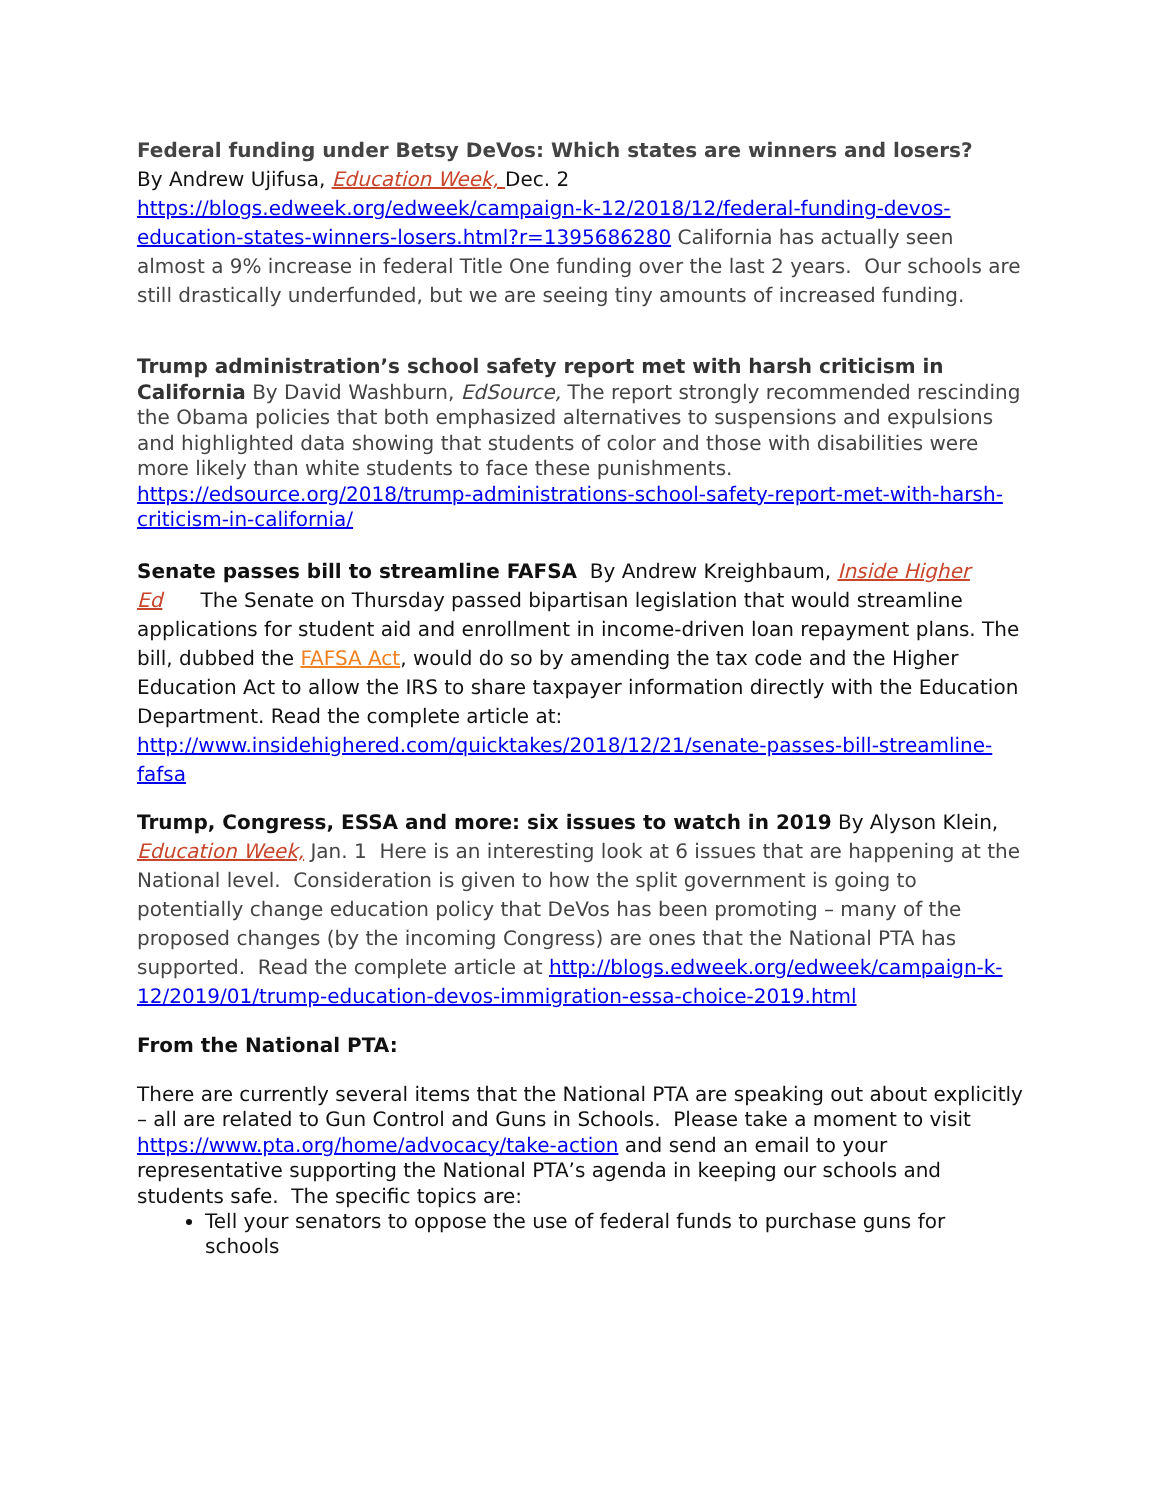Federal funding under Betsy DeVos: Which states are winners and losers?
By Andrew Ujifusa, Education Week, Dec. 2
https://blogs.edweek.org/edweek/campaign-k-12/2018/12/federal-funding-devos-education-states-winners-losers.html?r=1395686280 California has actually seen almost a 9% increase in federal Title One funding over the last 2 years. Our schools are still drastically underfunded, but we are seeing tiny amounts of increased funding.
Trump administration’s school safety report met with harsh criticism in California By David Washburn, EdSource, The report strongly recommended rescinding the Obama policies that both emphasized alternatives to suspensions and expulsions and highlighted data showing that students of color and those with disabilities were more likely than white students to face these punishments. https://edsource.org/2018/trump-administrations-school-safety-report-met-with-harsh-criticism-in-california/
Senate passes bill to streamline FAFSA By Andrew Kreighbaum, Inside Higher Ed The Senate on Thursday passed bipartisan legislation that would streamline applications for student aid and enrollment in income-driven loan repayment plans. The bill, dubbed the FAFSA Act, would do so by amending the tax code and the Higher Education Act to allow the IRS to share taxpayer information directly with the Education Department. Read the complete article at: http://www.insidehighered.com/quicktakes/2018/12/21/senate-passes-bill-streamline-fafsa
Trump, Congress, ESSA and more: six issues to watch in 2019 By Alyson Klein, Education Week, Jan. 1 Here is an interesting look at 6 issues that are happening at the National level. Consideration is given to how the split government is going to potentially change education policy that DeVos has been promoting – many of the proposed changes (by the incoming Congress) are ones that the National PTA has supported. Read the complete article at http://blogs.edweek.org/edweek/campaign-k-12/2019/01/trump-education-devos-immigration-essa-choice-2019.html
From the National PTA:
There are currently several items that the National PTA are speaking out about explicitly – all are related to Gun Control and Guns in Schools. Please take a moment to visit https://www.pta.org/home/advocacy/take-action and send an email to your representative supporting the National PTA’s agenda in keeping our schools and students safe. The specific topics are:
Tell your senators to oppose the use of federal funds to purchase guns for schools